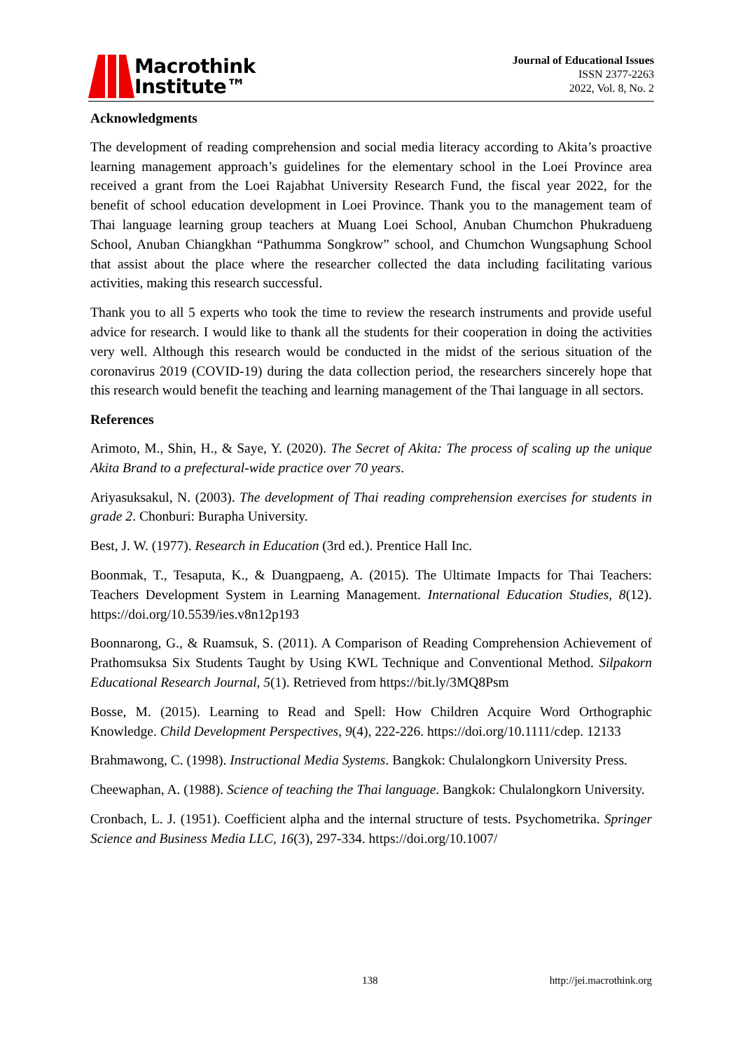Macrothink
Institute™
Journal of Educational Issues
ISSN 2377-2263
2022, Vol. 8, No. 2
Acknowledgments
The development of reading comprehension and social media literacy according to Akita’s proactive learning management approach’s guidelines for the elementary school in the Loei Province area received a grant from the Loei Rajabhat University Research Fund, the fiscal year 2022, for the benefit of school education development in Loei Province. Thank you to the management team of Thai language learning group teachers at Muang Loei School, Anuban Chumchon Phukradueng School, Anuban Chiangkhan “Pathumma Songkrow” school, and Chumchon Wungsaphung School that assist about the place where the researcher collected the data including facilitating various activities, making this research successful.
Thank you to all 5 experts who took the time to review the research instruments and provide useful advice for research. I would like to thank all the students for their cooperation in doing the activities very well. Although this research would be conducted in the midst of the serious situation of the coronavirus 2019 (COVID-19) during the data collection period, the researchers sincerely hope that this research would benefit the teaching and learning management of the Thai language in all sectors.
References
Arimoto, M., Shin, H., & Saye, Y. (2020). The Secret of Akita: The process of scaling up the unique Akita Brand to a prefectural-wide practice over 70 years.
Ariyasuksakul, N. (2003). The development of Thai reading comprehension exercises for students in grade 2. Chonburi: Burapha University.
Best, J. W. (1977). Research in Education (3rd ed.). Prentice Hall Inc.
Boonmak, T., Tesaputa, K., & Duangpaeng, A. (2015). The Ultimate Impacts for Thai Teachers: Teachers Development System in Learning Management. International Education Studies, 8(12). https://doi.org/10.5539/ies.v8n12p193
Boonnarong, G., & Ruamsuk, S. (2011). A Comparison of Reading Comprehension Achievement of Prathomsuksa Six Students Taught by Using KWL Technique and Conventional Method. Silpakorn Educational Research Journal, 5(1). Retrieved from https://bit.ly/3MQ8Psm
Bosse, M. (2015). Learning to Read and Spell: How Children Acquire Word Orthographic Knowledge. Child Development Perspectives, 9(4), 222-226. https://doi.org/10.1111/cdep. 12133
Brahmawong, C. (1998). Instructional Media Systems. Bangkok: Chulalongkorn University Press.
Cheewaphan, A. (1988). Science of teaching the Thai language. Bangkok: Chulalongkorn University.
Cronbach, L. J. (1951). Coefficient alpha and the internal structure of tests. Psychometrika. Springer Science and Business Media LLC, 16(3), 297-334. https://doi.org/10.1007/
138 http://jei.macrothink.org